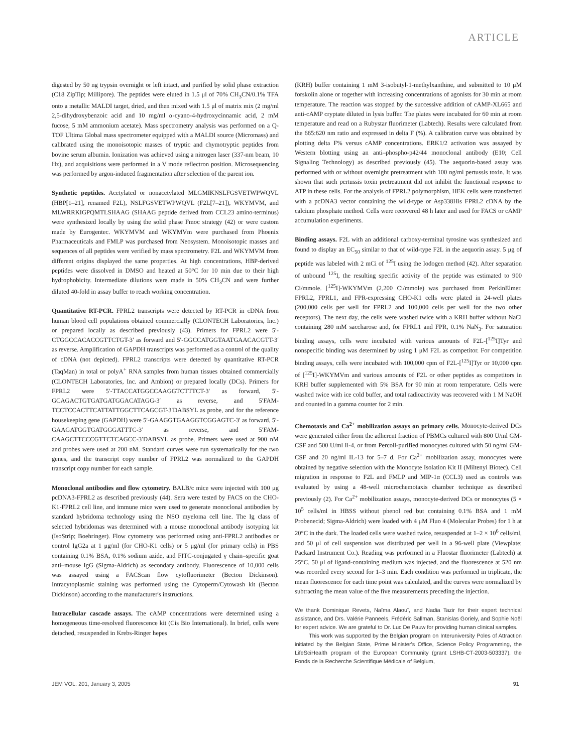ARTICLE
digested by 50 ng trypsin overnight or left intact, and purified by solid phase extraction (C18 ZipTip; Millipore). The peptides were eluted in 1.5 μl of 70% CH<sub>3</sub>CN/0.1% TFA onto a metallic MALDI target, dried, and then mixed with 1.5 μl of matrix mix (2 mg/ml 2,5-dihydroxybenzoic acid and 10 mg/ml α-cyano-4-hydroxycinnamic acid, 2 mM fucose, 5 mM ammonium acetate). Mass spectrometry analysis was performed on a Q-TOF Ultima Global mass spectrometer equipped with a MALDI source (Micromass) and calibrated using the monoisotopic masses of tryptic and chymotryptic peptides from bovine serum albumin. Ionization was achieved using a nitrogen laser (337-nm beam, 10 Hz), and acquisitions were performed in a V mode reflectron position. Microsequencing was performed by argon-induced fragmentation after selection of the parent ion.
Synthetic peptides. Acetylated or nonacetylated MLGMIKNSLFGSVETWPWQVL (HBP[1–21], renamed F2L), NSLFGSVETWPWQVL (F2L[7–21]), WKYMVM, and MLWRRKIGPQMTLSHAAG (SHAAG peptide derived from CCL23 amino-terminus) were synthesized locally by using the solid phase Fmoc strategy (42) or were custom made by Eurogentec. WKYMVM and WKYMVm were purchased from Phoenix Pharmaceuticals and FMLP was purchased from Neosystem. Monoisotopic masses and sequences of all peptides were verified by mass spectrometry. F2L and WKYMVM from different origins displayed the same properties. At high concentrations, HBP-derived peptides were dissolved in DMSO and heated at 50°C for 10 min due to their high hydrophobicity. Intermediate dilutions were made in 50% CH<sub>3</sub>CN and were further diluted 40-fold in assay buffer to reach working concentration.
Quantitative RT-PCR. FPRL2 transcripts were detected by RT-PCR in cDNA from human blood cell populations obtained commercially (CLONTECH Laboratories, Inc.) or prepared locally as described previously (43). Primers for FPRL2 were 5′-CTGGCCACACCGTTCTGT-3′ as forward and 5′-GGCCATGGTAATGAACACGTT-3′ as reverse. Amplification of GAPDH transcripts was performed as a control of the quality of cDNA (not depicted). FPRL2 transcripts were detected by quantitative RT-PCR (TaqMan) in total or polyA<sup>+</sup> RNA samples from human tissues obtained commercially (CLONTECH Laboratories, Inc. and Ambion) or prepared locally (DCs). Primers for FPRL2 were 5′-TTACCATGGCCAAGGTCTTTCT-3′ as forward, 5′-GCAGACTGTGATGATGGACATAGG-3′ as reverse, and 5′FAM-TCCTCCACTTCATTATTGGCTTCAGCGT-3′DABSYL as probe, and for the reference housekeeping gene (GAPDH) were 5′-GAAGGTGAAGGTCGGAGTC-3′ as forward, 5′-GAAGATGGTGATGGGATTTC-3′ as reverse, and 5′FAM-CAAGCTTCCCGTTCTCAGCC-3′DABSYL as probe. Primers were used at 900 nM and probes were used at 200 nM. Standard curves were run systematically for the two genes, and the transcript copy number of FPRL2 was normalized to the GAPDH transcript copy number for each sample.
Monoclonal antibodies and flow cytometry. BALB/c mice were injected with 100 μg pcDNA3-FPRL2 as described previously (44). Sera were tested by FACS on the CHO-K1-FPRL2 cell line, and immune mice were used to generate monoclonal antibodies by standard hybridoma technology using the NSO myeloma cell line. The Ig class of selected hybridomas was determined with a mouse monoclonal antibody isotyping kit (IsoStrip; Boehringer). Flow cytometry was performed using anti-FPRL2 antibodies or control IgG2a at 1 μg/ml (for CHO-K1 cells) or 5 μg/ml (for primary cells) in PBS containing 0.1% BSA, 0.1% sodium azide, and FITC-conjugated γ chain–specific goat anti–mouse IgG (Sigma-Aldrich) as secondary antibody. Fluorescence of 10,000 cells was assayed using a FACScan flow cytofluorimeter (Becton Dickinson). Intracytoplasmic staining was performed using the Cytoperm/Cytowash kit (Becton Dickinson) according to the manufacturer's instructions.
Intracellular cascade assays. The cAMP concentrations were determined using a homogeneous time-resolved fluorescence kit (Cis Bio International). In brief, cells were detached, resuspended in Krebs-Ringer hepes
(KRH) buffer containing 1 mM 3-isobutyl-1-methylxanthine, and submitted to 10 μM forskolin alone or together with increasing concentrations of agonists for 30 min at room temperature. The reaction was stopped by the successive addition of cAMP-XL665 and anti-cAMP cryptate diluted in lysis buffer. The plates were incubated for 60 min at room temperature and read on a Rubystar fluorimeter (Labtech). Results were calculated from the 665:620 nm ratio and expressed in delta F (%). A calibration curve was obtained by plotting delta F% versus cAMP concentrations. ERK1/2 activation was assayed by Western blotting using an anti–phospho-p42/44 monoclonal antibody (E10; Cell Signaling Technology) as described previously (45). The aequorin-based assay was performed with or without overnight pretreatment with 100 ng/ml pertussis toxin. It was shown that such pertussis toxin pretreatment did not inhibit the functional response to ATP in these cells. For the analysis of FPRL2 polymorphism, HEK cells were transfected with a pcDNA3 vector containing the wild-type or Asp338His FPRL2 cDNA by the calcium phosphate method. Cells were recovered 48 h later and used for FACS or cAMP accumulation experiments.
Binding assays. F2L with an additional carboxy-terminal tyrosine was synthesized and found to display an EC<sub>50</sub> similar to that of wild-type F2L in the aequorin assay. 5 μg of peptide was labeled with 2 mCi of <sup>125</sup>I using the Iodogen method (42). After separation of unbound <sup>125</sup>I, the resulting specific activity of the peptide was estimated to 900 Ci/mmole. [<sup>125</sup>I]-WKYMVm (2,200 Ci/mmole) was purchased from PerkinElmer. FPRL2, FPRL1, and FPR-expressing CHO-K1 cells were plated in 24-well plates (200,000 cells per well for FPRL2 and 100,000 cells per well for the two other receptors). The next day, the cells were washed twice with a KRH buffer without NaCl containing 280 mM saccharose and, for FPRL1 and FPR, 0.1% NaN<sub>3</sub>. For saturation binding assays, cells were incubated with various amounts of F2L-[<sup>125</sup>I]Tyr and nonspecific binding was determined by using 1 μM F2L as competitor. For competition binding assays, cells were incubated with 100,000 cpm of F2L-[<sup>125</sup>I]Tyr or 10,000 cpm of [<sup>125</sup>I]-WKYMVm and various amounts of F2L or other peptides as competitors in KRH buffer supplemented with 5% BSA for 90 min at room temperature. Cells were washed twice with ice cold buffer, and total radioactivity was recovered with 1 M NaOH and counted in a gamma counter for 2 min.
Chemotaxis and Ca<sup>2+</sup> mobilization assays on primary cells. Monocyte-derived DCs were generated either from the adherent fraction of PBMCs cultured with 800 U/ml GM-CSF and 500 U/ml Il-4, or from Percoll-purified monocytes cultured with 50 ng/ml GM-CSF and 20 ng/ml IL-13 for 5–7 d. For Ca<sup>2+</sup> mobilization assay, monocytes were obtained by negative selection with the Monocyte Isolation Kit II (Miltenyi Biotec). Cell migration in response to F2L and FMLP and MIP-1α (CCL3) used as controls was evaluated by using a 48-well microchemotaxis chamber technique as described previously (2). For Ca<sup>2+</sup> mobilization assays, monocyte-derived DCs or monocytes (5 × 10<sup>5</sup> cells/ml in HBSS without phenol red but containing 0.1% BSA and 1 mM Probenecid; Sigma-Aldrich) were loaded with 4 μM Fluo 4 (Molecular Probes) for 1 h at 20°C in the dark. The loaded cells were washed twice, resuspended at 1–2 × 10<sup>6</sup> cells/ml, and 50 μl of cell suspension was distributed per well in a 96-well plate (Viewplate; Packard Instrument Co.). Reading was performed in a Fluostar fluorimeter (Labtech) at 25°C. 50 μl of ligand-containing medium was injected, and the fluorescence at 520 nm was recorded every second for 1–3 min. Each condition was performed in triplicate, the mean fluorescence for each time point was calculated, and the curves were normalized by subtracting the mean value of the five measurements preceding the injection.
We thank Dominique Revets, Naïma Alaouï, and Nadia Tazir for their expert technical assistance, and Drs. Valérie Panneels, Frédéric Sallman, Stanislas Goriely, and Sophie Noël for expert advice. We are grateful to Dr. Luc De Pauw for providing human clinical samples.
This work was supported by the Belgian program on Interuniversity Poles of Attraction initiated by the Belgian State, Prime Minister's Office, Science Policy Programming, the LifeSciHealth program of the European Community (grant LSHB-CT-2003-503337), the Fonds de la Recherche Scientifique Médicale of Belgium,
JEM VOL. 201, January 3, 2005 91